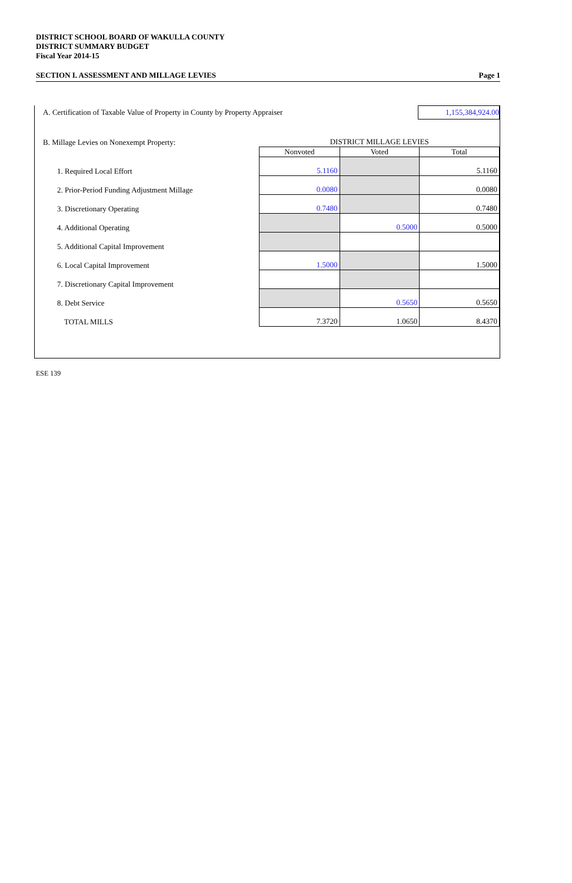DISTRICT SCHOOL BOARD OF WAKULLA COUNTY
DISTRICT SUMMARY BUDGET
Fiscal Year 2014-15
SECTION I. ASSESSMENT AND MILLAGE LEVIES Page 1
A. Certification of Taxable Value of Property in County by Property Appraiser 1,155,384,924.00
| B. Millage Levies on Nonexempt Property: | DISTRICT MILLAGE LEVIES | | |
| | Nonvoted | Voted | Total |
| 1. Required Local Effort | 5.1160 | | 5.1160 |
| 2. Prior-Period Funding Adjustment Millage | 0.0080 | | 0.0080 |
| 3. Discretionary Operating | 0.7480 | | 0.7480 |
| 4. Additional Operating | | 0.5000 | 0.5000 |
| 5. Additional Capital Improvement | | | |
| 6. Local Capital Improvement | 1.5000 | | 1.5000 |
| 7. Discretionary Capital Improvement | | | |
| 8. Debt Service | | 0.5650 | 0.5650 |
| TOTAL MILLS | 7.3720 | 1.0650 | 8.4370 |
ESE 139